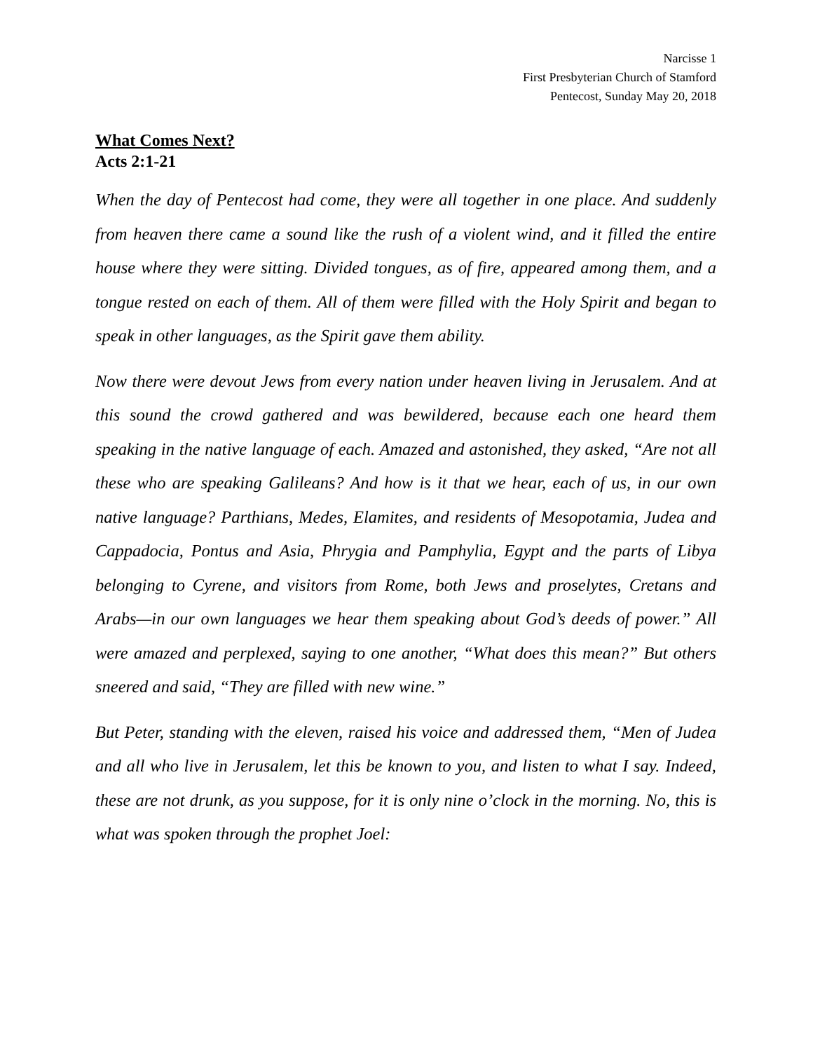Narcisse 1
First Presbyterian Church of Stamford
Pentecost, Sunday May 20, 2018
What Comes Next?
Acts 2:1-21
When the day of Pentecost had come, they were all together in one place. And suddenly from heaven there came a sound like the rush of a violent wind, and it filled the entire house where they were sitting. Divided tongues, as of fire, appeared among them, and a tongue rested on each of them. All of them were filled with the Holy Spirit and began to speak in other languages, as the Spirit gave them ability.
Now there were devout Jews from every nation under heaven living in Jerusalem. And at this sound the crowd gathered and was bewildered, because each one heard them speaking in the native language of each. Amazed and astonished, they asked, “Are not all these who are speaking Galileans? And how is it that we hear, each of us, in our own native language? Parthians, Medes, Elamites, and residents of Mesopotamia, Judea and Cappadocia, Pontus and Asia, Phrygia and Pamphylia, Egypt and the parts of Libya belonging to Cyrene, and visitors from Rome, both Jews and proselytes, Cretans and Arabs—in our own languages we hear them speaking about God’s deeds of power.” All were amazed and perplexed, saying to one another, “What does this mean?” But others sneered and said, “They are filled with new wine.”
But Peter, standing with the eleven, raised his voice and addressed them, “Men of Judea and all who live in Jerusalem, let this be known to you, and listen to what I say. Indeed, these are not drunk, as you suppose, for it is only nine o’clock in the morning. No, this is what was spoken through the prophet Joel: